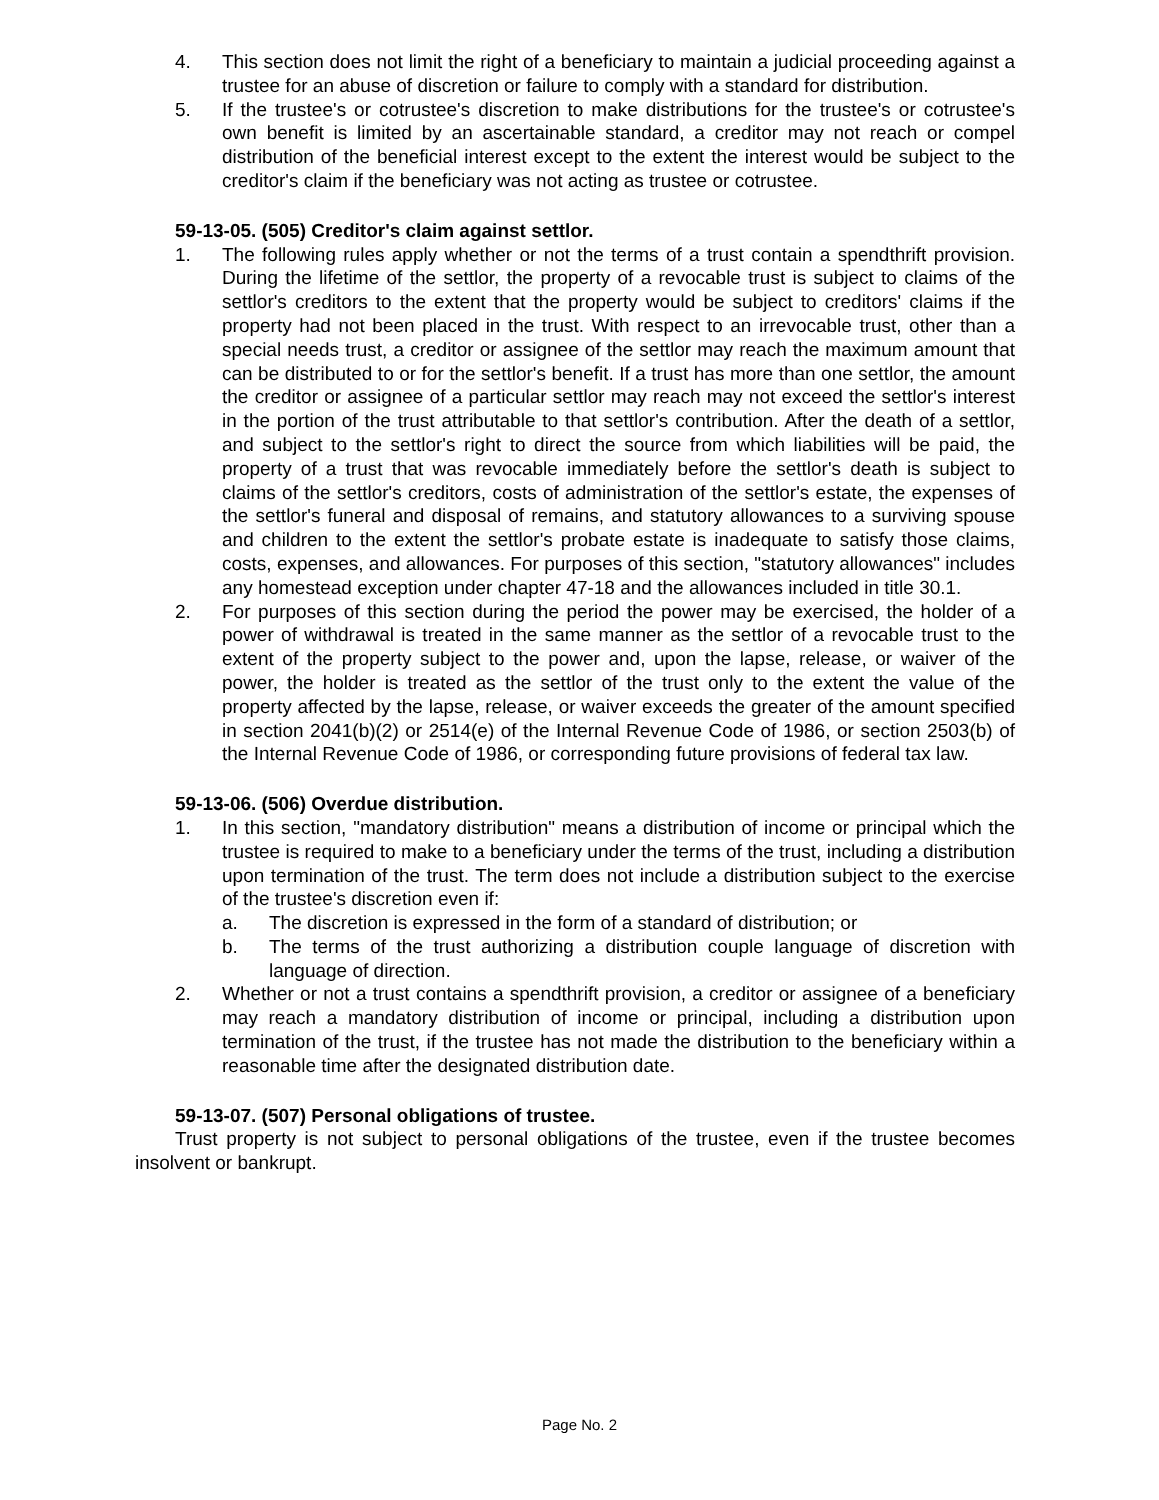4. This section does not limit the right of a beneficiary to maintain a judicial proceeding against a trustee for an abuse of discretion or failure to comply with a standard for distribution.
5. If the trustee's or cotrustee's discretion to make distributions for the trustee's or cotrustee's own benefit is limited by an ascertainable standard, a creditor may not reach or compel distribution of the beneficial interest except to the extent the interest would be subject to the creditor's claim if the beneficiary was not acting as trustee or cotrustee.
59-13-05. (505) Creditor's claim against settlor.
1. The following rules apply whether or not the terms of a trust contain a spendthrift provision. During the lifetime of the settlor, the property of a revocable trust is subject to claims of the settlor's creditors to the extent that the property would be subject to creditors' claims if the property had not been placed in the trust. With respect to an irrevocable trust, other than a special needs trust, a creditor or assignee of the settlor may reach the maximum amount that can be distributed to or for the settlor's benefit. If a trust has more than one settlor, the amount the creditor or assignee of a particular settlor may reach may not exceed the settlor's interest in the portion of the trust attributable to that settlor's contribution. After the death of a settlor, and subject to the settlor's right to direct the source from which liabilities will be paid, the property of a trust that was revocable immediately before the settlor's death is subject to claims of the settlor's creditors, costs of administration of the settlor's estate, the expenses of the settlor's funeral and disposal of remains, and statutory allowances to a surviving spouse and children to the extent the settlor's probate estate is inadequate to satisfy those claims, costs, expenses, and allowances. For purposes of this section, "statutory allowances" includes any homestead exception under chapter 47-18 and the allowances included in title 30.1.
2. For purposes of this section during the period the power may be exercised, the holder of a power of withdrawal is treated in the same manner as the settlor of a revocable trust to the extent of the property subject to the power and, upon the lapse, release, or waiver of the power, the holder is treated as the settlor of the trust only to the extent the value of the property affected by the lapse, release, or waiver exceeds the greater of the amount specified in section 2041(b)(2) or 2514(e) of the Internal Revenue Code of 1986, or section 2503(b) of the Internal Revenue Code of 1986, or corresponding future provisions of federal tax law.
59-13-06. (506) Overdue distribution.
1. In this section, "mandatory distribution" means a distribution of income or principal which the trustee is required to make to a beneficiary under the terms of the trust, including a distribution upon termination of the trust. The term does not include a distribution subject to the exercise of the trustee's discretion even if:
a. The discretion is expressed in the form of a standard of distribution; or
b. The terms of the trust authorizing a distribution couple language of discretion with language of direction.
2. Whether or not a trust contains a spendthrift provision, a creditor or assignee of a beneficiary may reach a mandatory distribution of income or principal, including a distribution upon termination of the trust, if the trustee has not made the distribution to the beneficiary within a reasonable time after the designated distribution date.
59-13-07. (507) Personal obligations of trustee.
Trust property is not subject to personal obligations of the trustee, even if the trustee becomes insolvent or bankrupt.
Page No. 2